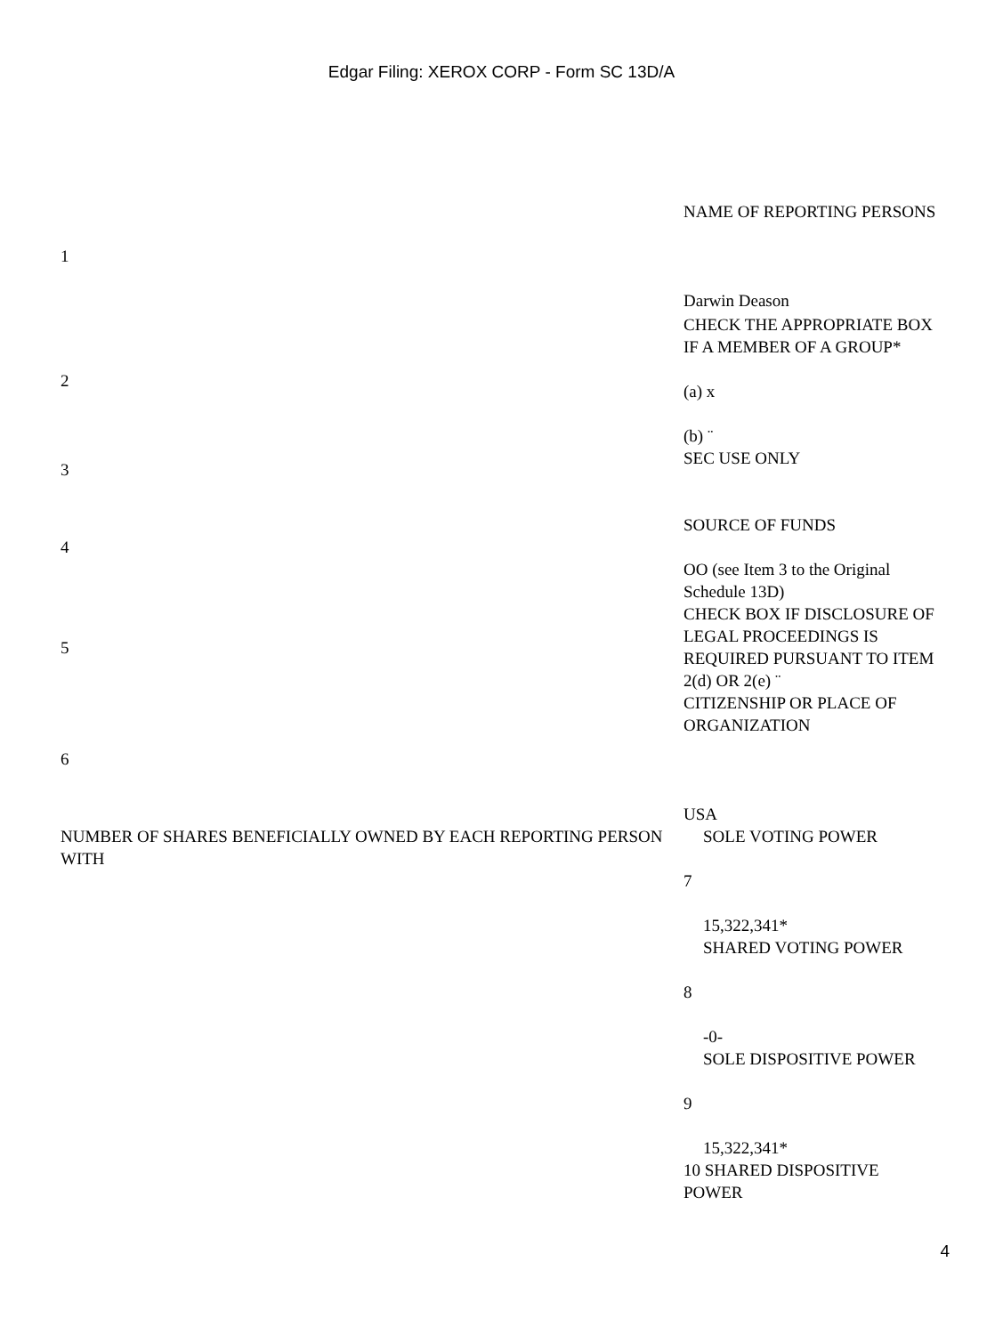Edgar Filing: XEROX CORP - Form SC 13D/A
| 1 | NAME OF REPORTING PERSONS Darwin Deason |
| 2 | CHECK THE APPROPRIATE BOX IF A MEMBER OF A GROUP* (a) x (b) ¨ |
| 3 | SEC USE ONLY |
| 4 | SOURCE OF FUNDS OO (see Item 3 to the Original Schedule 13D) |
| 5 | CHECK BOX IF DISCLOSURE OF LEGAL PROCEEDINGS IS REQUIRED PURSUANT TO ITEM 2(d) OR 2(e) ¨ |
| 6 | CITIZENSHIP OR PLACE OF ORGANIZATION USA |
| NUMBER OF SHARES BENEFICIALLY OWNED BY EACH REPORTING PERSON WITH | SOLE VOTING POWER 7 15,322,341* |
| | SHARED VOTING POWER 8 -0- |
| | SOLE DISPOSITIVE POWER 9 15,322,341* |
| | 10 SHARED DISPOSITIVE POWER |
4